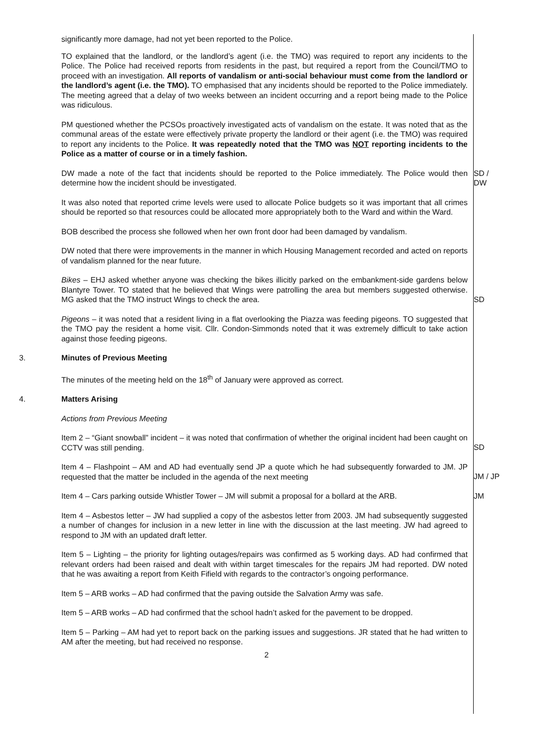significantly more damage, had not yet been reported to the Police.
TO explained that the landlord, or the landlord’s agent (i.e. the TMO) was required to report any incidents to the Police. The Police had received reports from residents in the past, but required a report from the Council/TMO to proceed with an investigation. All reports of vandalism or anti-social behaviour must come from the landlord or the landlord’s agent (i.e. the TMO). TO emphasised that any incidents should be reported to the Police immediately. The meeting agreed that a delay of two weeks between an incident occurring and a report being made to the Police was ridiculous.
PM questioned whether the PCSOs proactively investigated acts of vandalism on the estate. It was noted that as the communal areas of the estate were effectively private property the landlord or their agent (i.e. the TMO) was required to report any incidents to the Police. It was repeatedly noted that the TMO was NOT reporting incidents to the Police as a matter of course or in a timely fashion.
DW made a note of the fact that incidents should be reported to the Police immediately. The Police would then determine how the incident should be investigated.
SD /
DW
It was also noted that reported crime levels were used to allocate Police budgets so it was important that all crimes should be reported so that resources could be allocated more appropriately both to the Ward and within the Ward.
BOB described the process she followed when her own front door had been damaged by vandalism.
DW noted that there were improvements in the manner in which Housing Management recorded and acted on reports of vandalism planned for the near future.
Bikes – EHJ asked whether anyone was checking the bikes illicitly parked on the embankment-side gardens below Blantyre Tower. TO stated that he believed that Wings were patrolling the area but members suggested otherwise. MG asked that the TMO instruct Wings to check the area.
SD
Pigeons – it was noted that a resident living in a flat overlooking the Piazza was feeding pigeons. TO suggested that the TMO pay the resident a home visit. Cllr. Condon-Simmonds noted that it was extremely difficult to take action against those feeding pigeons.
3. Minutes of Previous Meeting
The minutes of the meeting held on the 18<sup>th</sup> of January were approved as correct.
4. Matters Arising
Actions from Previous Meeting
Item 2 – “Giant snowball” incident – it was noted that confirmation of whether the original incident had been caught on CCTV was still pending.
SD
Item 4 – Flashpoint – AM and AD had eventually send JP a quote which he had subsequently forwarded to JM. JP requested that the matter be included in the agenda of the next meeting
JM / JP
Item 4 – Cars parking outside Whistler Tower – JM will submit a proposal for a bollard at the ARB.
JM
Item 4 – Asbestos letter – JW had supplied a copy of the asbestos letter from 2003. JM had subsequently suggested a number of changes for inclusion in a new letter in line with the discussion at the last meeting. JW had agreed to respond to JM with an updated draft letter.
Item 5 – Lighting – the priority for lighting outages/repairs was confirmed as 5 working days. AD had confirmed that relevant orders had been raised and dealt with within target timescales for the repairs JM had reported. DW noted that he was awaiting a report from Keith Fifield with regards to the contractor’s ongoing performance.
Item 5 – ARB works – AD had confirmed that the paving outside the Salvation Army was safe.
Item 5 – ARB works – AD had confirmed that the school hadn’t asked for the pavement to be dropped.
Item 5 – Parking – AM had yet to report back on the parking issues and suggestions. JR stated that he had written to AM after the meeting, but had received no response.
2